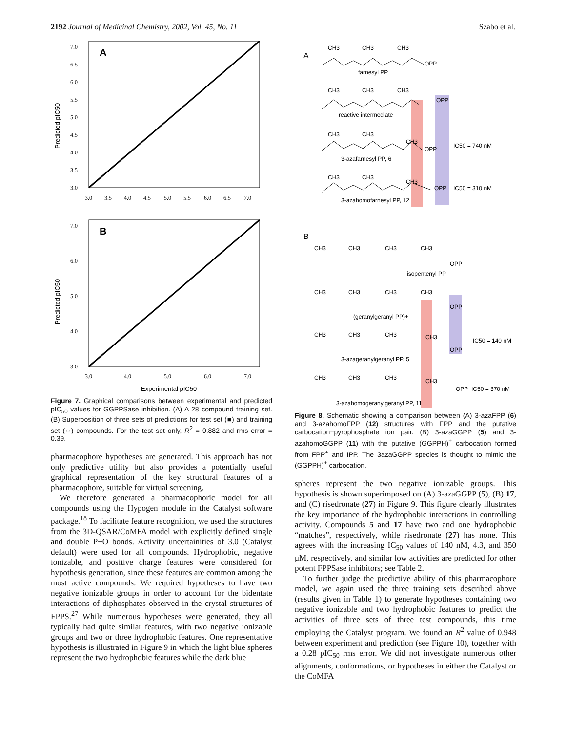2192 Journal of Medicinal Chemistry, 2002, Vol. 45, No. 11 Szabo et al.
7.0
6.5
6.0
5.5
5.0
4.5
4.0
3.5
3.0
3.0
3.5
4.0
4.5
5.0
5.5
6.0
6.5
7.0
Predicted pIC50
A
7.0
6.0
5.0
4.0
3.0
3.0
4.0
5.0
6.0
7.0
Predicted pIC50
B
Experimental pIC50
Figure 7. Graphical comparisons between experimental and predicted pIC<sub>50</sub> values for GGPPSase inhibition. (A) A 28 compound training set. (B) Superposition of three sets of predictions for test set (■) and training set (○) compounds. For the test set only, R<sup>2</sup> = 0.882 and rms error = 0.39.
pharmacophore hypotheses are generated. This approach has not only predictive utility but also provides a potentially useful graphical representation of the key structural features of a pharmacophore, suitable for virtual screening.
We therefore generated a pharmacophoric model for all compounds using the Hypogen module in the Catalyst software package.<sup>18</sup> To facilitate feature recognition, we used the structures from the 3D-QSAR/CoMFA model with explicitly defined single and double P−O bonds. Activity uncertainities of 3.0 (Catalyst default) were used for all compounds. Hydrophobic, negative ionizable, and positive charge features were considered for hypothesis generation, since these features are common among the most active compounds. We required hypotheses to have two negative ionizable groups in order to account for the bidentate interactions of diphosphates observed in the crystal structures of FPPS.<sup>27</sup> While numerous hypotheses were generated, they all typically had quite similar features, with two negative ionizable groups and two or three hydrophobic features. One representative hypothesis is illustrated in Figure 9 in which the light blue spheres represent the two hydrophobic features while the dark blue
A
CH3
CH3
CH3
OPP
farnesyl PP
CH3
CH3
CH3
OPP
reactive intermediate
CH3
CH3
CH3
OPP
3-azafarnesyl PP, 6
IC50 = 740 nM
CH3
CH3
CH3
OPP
3-azahomofarnesyl PP, 12
IC50 = 310 nM
B
CH3
CH3
CH3
CH3
OPP
isopentenyl PP
CH3
CH3
CH3
CH3
OPP
(geranylgeranyl PP)+
CH3
CH3
CH3
CH3
OPP
3-azageranylgeranyl PP, 5
IC50 = 140 nM
CH3
CH3
CH3
CH3
OPP
IC50 = 370 nM
3-azahomogeranylgeranyl PP, 11
Figure 8. Schematic showing a comparison between (A) 3-azaFPP (6) and 3-azahomoFPP (12) structures with FPP and the putative carbocation−pyrophosphate ion pair. (B) 3-azaGGPP (5) and 3-azahomoGGPP (11) with the putative (GGPPH)<sup>+</sup> carbocation formed from FPP<sup>+</sup> and IPP. The 3azaGGPP species is thought to mimic the (GGPPH)<sup>+</sup> carbocation.
spheres represent the two negative ionizable groups. This hypothesis is shown superimposed on (A) 3-azaGGPP (5), (B) 17, and (C) risedronate (27) in Figure 9. This figure clearly illustrates the key importance of the hydrophobic interactions in controlling activity. Compounds 5 and 17 have two and one hydrophobic “matches”, respectively, while risedronate (27) has none. This agrees with the increasing IC<sub>50</sub> values of 140 nM, 4.3, and 350 μM, respectively, and similar low activities are predicted for other potent FPPSase inhibitors; see Table 2.
To further judge the predictive ability of this pharmacophore model, we again used the three training sets described above (results given in Table 1) to generate hypotheses containing two negative ionizable and two hydrophobic features to predict the activities of three sets of three test compounds, this time employing the Catalyst program. We found an R<sup>2</sup> value of 0.948 between experiment and prediction (see Figure 10), together with a 0.28 pIC<sub>50</sub> rms error. We did not investigate numerous other alignments, conformations, or hypotheses in either the Catalyst or the CoMFA